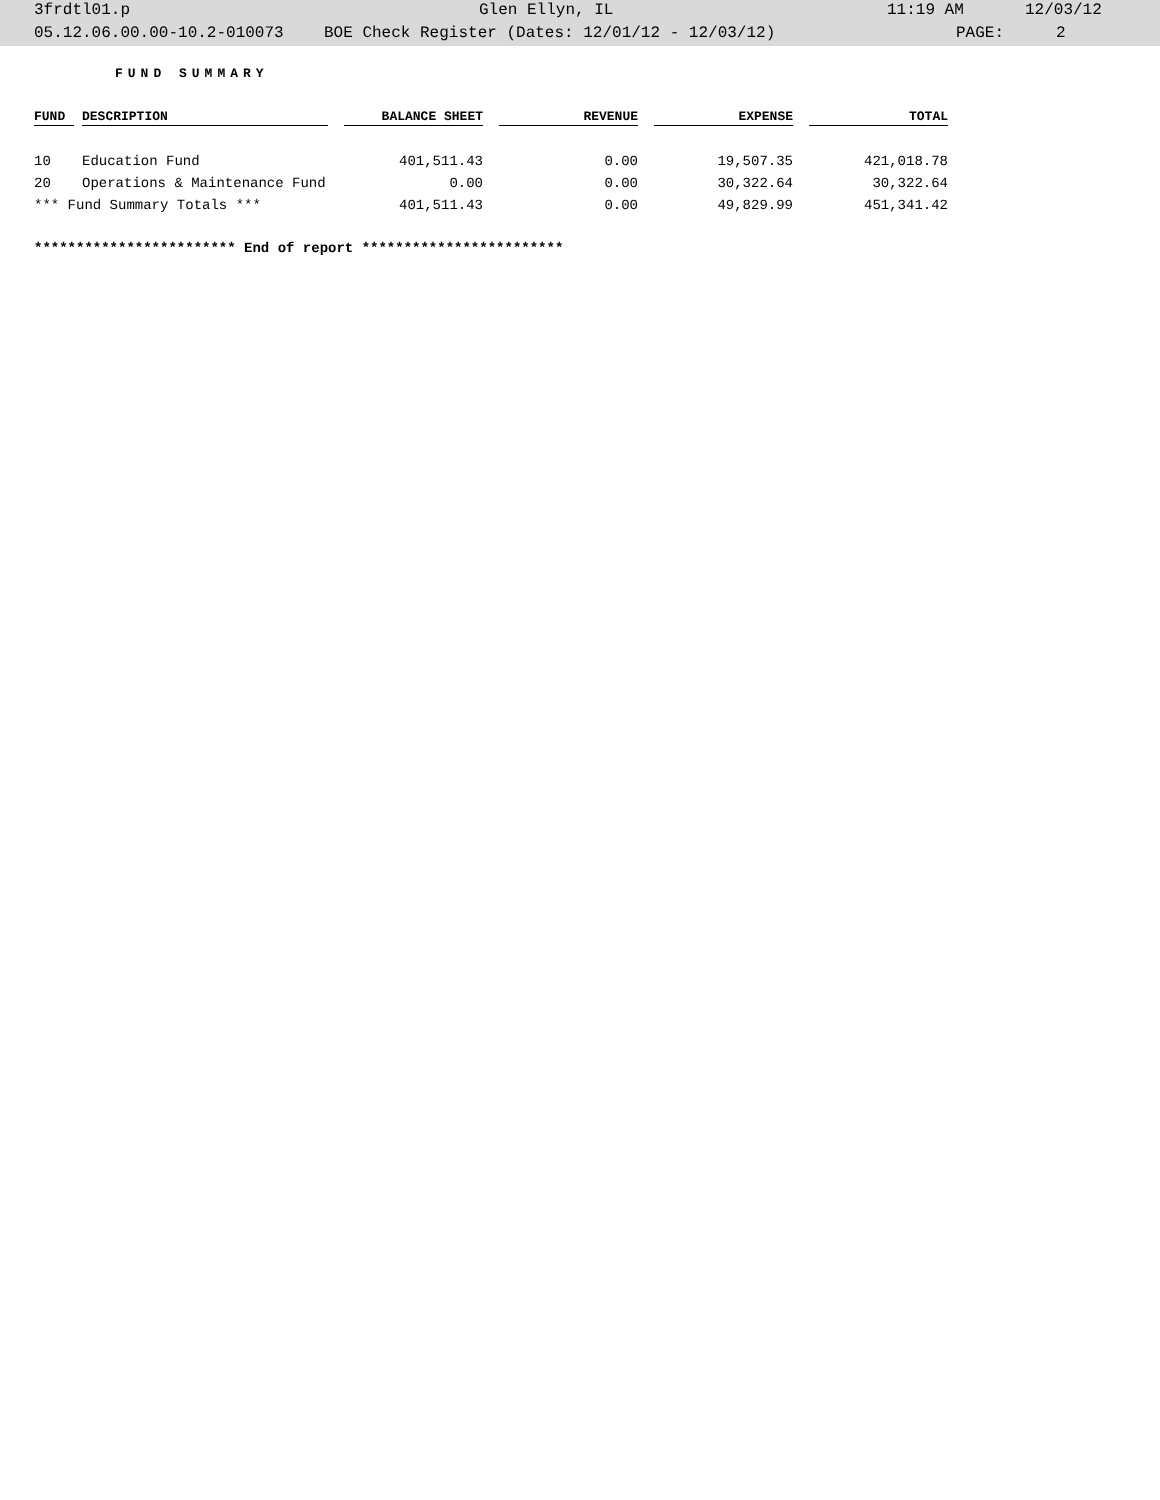3frdtl01.p Glen Ellyn, IL 11:19 AM 12/03/12
05.12.06.00.00-10.2-010073 BOE Check Register (Dates: 12/01/12 - 12/03/12) PAGE: 2
FUND SUMMARY
| FUND | | DESCRIPTION | | BALANCE SHEET | | REVENUE | | EXPENSE | | TOTAL |
| --- | --- | --- | --- | --- | --- | --- | --- | --- | --- | --- |
| 10 | | Education Fund | | 401,511.43 | | 0.00 | | 19,507.35 | | 421,018.78 |
| 20 | | Operations & Maintenance Fund | | 0.00 | | 0.00 | | 30,322.64 | | 30,322.64 |
| *** Fund Summary Totals *** | | | | 401,511.43 | | 0.00 | | 49,829.99 | | 451,341.42 |
************************ End of report ************************